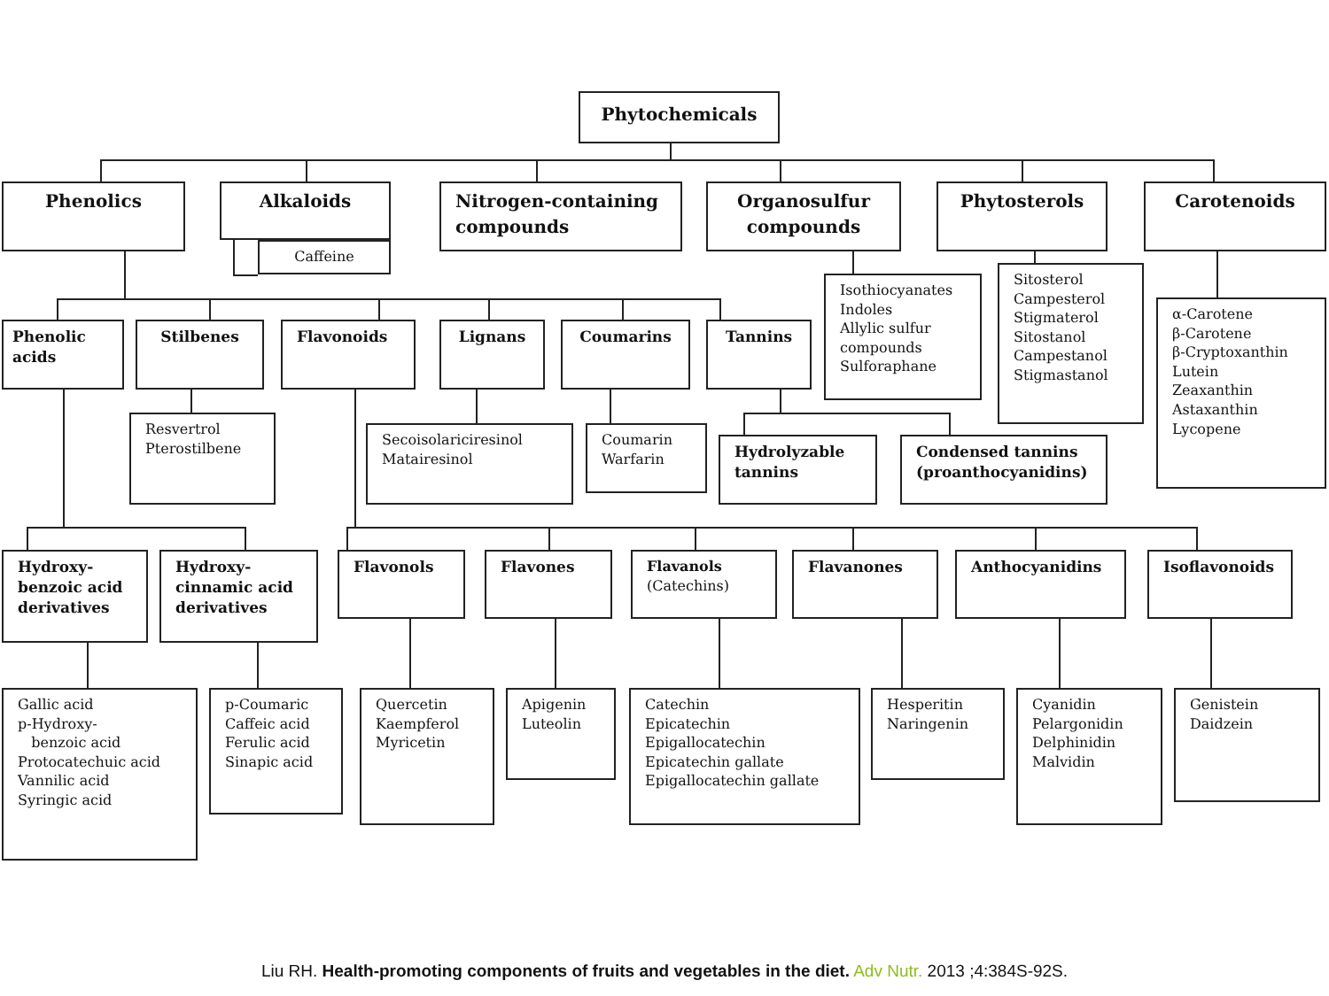Phytochemicals
Phenolics
Alkaloids
Caffeine
Nitrogen-containing compounds
Organosulfur compounds
Phytosterols Carotenoids
Phenolic acids
Stilbenes Flavonoids Lignans Coumarins Tannins
Isothiocyanates
Indoles
Allylic sulfur compounds
Sulforaphane
Sitosterol
Campesterol
Stigmaterol
Sitostanol
Campestanol
Stigmastanol
α-Carotene
β-Carotene
β-Cryptoxanthin
Lutein
Zeaxanthin
Astaxanthin
Lycopene
Resvertrol
Pterostilbene
Secoisolariciresinol
Matairesinol
Coumarin
Warfarin
Hydrolyzable tannins
Condensed tannins (proanthocyanidins)
Hydroxy-benzoic acid derivatives
Hydroxy-cinnamic acid derivatives
Flavonols Flavones Flavanols
(Catechins)
Flavanones Anthocyanidins Isoflavonoids
Gallic acid
p-Hydroxy-
benzoic acid
Protocatechuic acid
Vannilic acid
Syringic acid
p-Coumaric
Caffeic acid
Ferulic acid
Sinapic acid
Quercetin
Kaempferol
Myricetin
Apigenin
Luteolin
Catechin
Epicatechin
Epigallocatechin
Epicatechin gallate
Epigallocatechin gallate
Hesperitin
Naringenin
Cyanidin
Pelargonidin
Delphinidin
Malvidin
Genistein
Daidzein
Liu RH. Health-promoting components of fruits and vegetables in the diet. Adv Nutr. 2013 ;4:384S-92S.